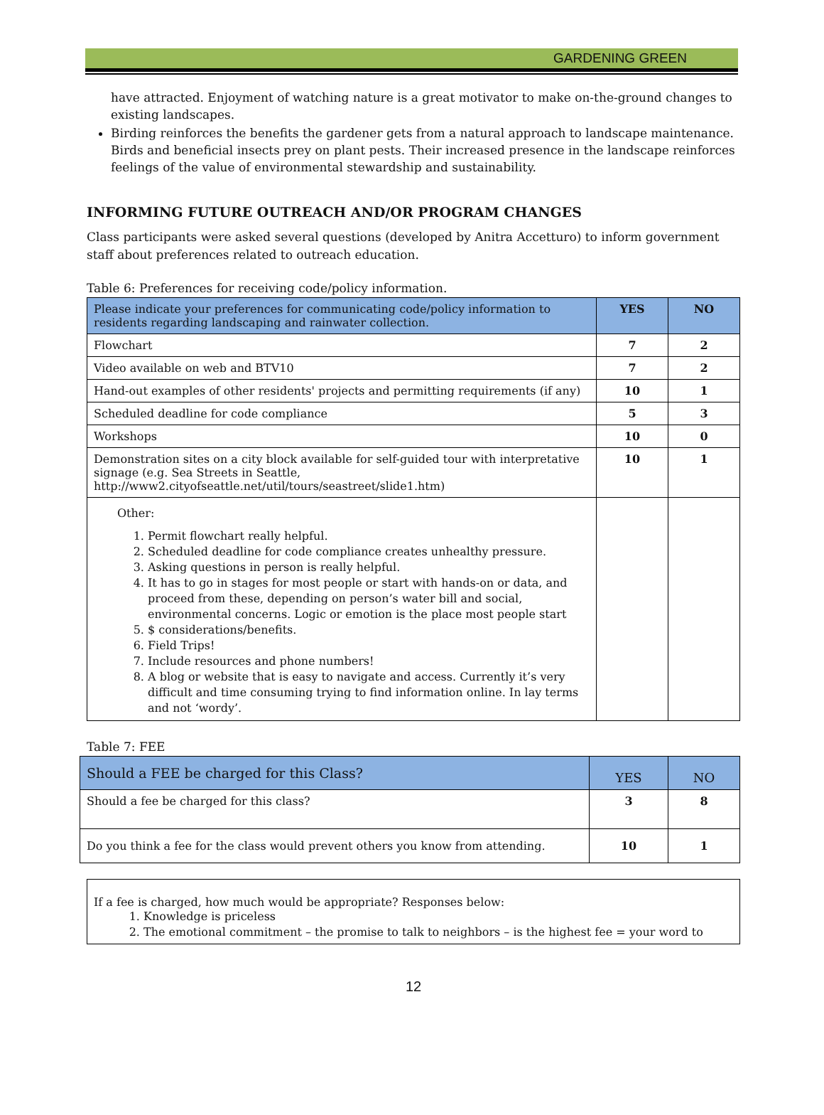GARDENING GREEN
have attracted. Enjoyment of watching nature is a great motivator to make on-the-ground changes to existing landscapes.
Birding reinforces the benefits the gardener gets from a natural approach to landscape maintenance. Birds and beneficial insects prey on plant pests. Their increased presence in the landscape reinforces feelings of the value of environmental stewardship and sustainability.
INFORMING FUTURE OUTREACH AND/OR PROGRAM CHANGES
Class participants were asked several questions (developed by Anitra Accetturo) to inform government staff about preferences related to outreach education.
Table 6: Preferences for receiving code/policy information.
| Please indicate your preferences for communicating code/policy information to residents regarding landscaping and rainwater collection. | YES | NO |
| Flowchart | 7 | 2 |
| Video available on web and BTV10 | 7 | 2 |
| Hand-out examples of other residents' projects and permitting requirements (if any) | 10 | 1 |
| Scheduled deadline for code compliance | 5 | 3 |
| Workshops | 10 | 0 |
| Demonstration sites on a city block available for self-guided tour with interpretative signage (e.g. Sea Streets in Seattle, http://www2.cityofseattle.net/util/tours/seastreet/slide1.htm) | 10 | 1 |
| Other: 1. Permit flowchart really helpful. 2. Scheduled deadline for code compliance creates unhealthy pressure. 3. Asking questions in person is really helpful. 4. It has to go in stages for most people or start with hands-on or data, and proceed from these, depending on person’s water bill and social, environmental concerns. Logic or emotion is the place most people start 5. $ considerations/benefits. 6. Field Trips! 7. Include resources and phone numbers! 8. A blog or website that is easy to navigate and access. Currently it’s very difficult and time consuming trying to find information online. In lay terms and not ‘wordy’. | | |
Table 7: FEE
| Should a FEE be charged for this Class? | YES | NO |
| Should a fee be charged for this class? | 3 | 8 |
| Do you think a fee for the class would prevent others you know from attending. | 10 | 1 |
If a fee is charged, how much would be appropriate? Responses below:
1. Knowledge is priceless
2. The emotional commitment – the promise to talk to neighbors – is the highest fee = your word to
12